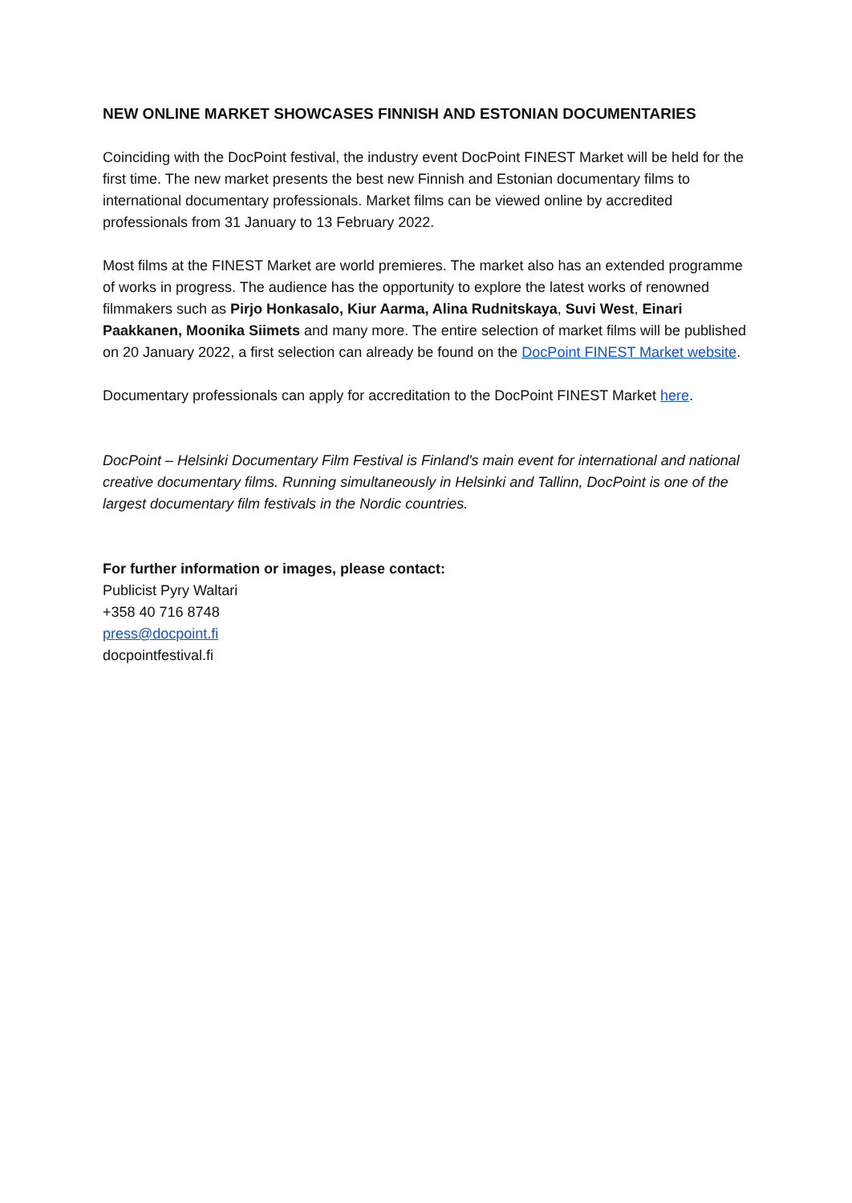NEW ONLINE MARKET SHOWCASES FINNISH AND ESTONIAN DOCUMENTARIES
Coinciding with the DocPoint festival, the industry event DocPoint FINEST Market will be held for the first time. The new market presents the best new Finnish and Estonian documentary films to international documentary professionals. Market films can be viewed online by accredited professionals from 31 January to 13 February 2022.
Most films at the FINEST Market are world premieres. The market also has an extended programme of works in progress. The audience has the opportunity to explore the latest works of renowned filmmakers such as Pirjo Honkasalo, Kiur Aarma, Alina Rudnitskaya, Suvi West, Einari Paakkanen, Moonika Siimets and many more. The entire selection of market films will be published on 20 January 2022, a first selection can already be found on the DocPoint FINEST Market website.
Documentary professionals can apply for accreditation to the DocPoint FINEST Market here.
DocPoint – Helsinki Documentary Film Festival is Finland's main event for international and national creative documentary films. Running simultaneously in Helsinki and Tallinn, DocPoint is one of the largest documentary film festivals in the Nordic countries.
For further information or images, please contact:
Publicist Pyry Waltari
+358 40 716 8748
press@docpoint.fi
docpointfestival.fi